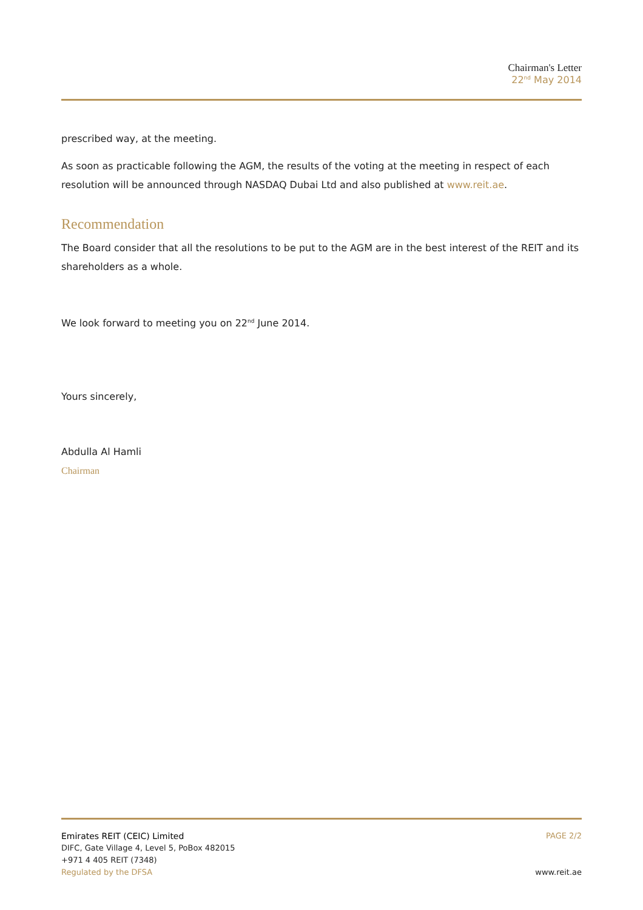Chairman's Letter
22<sup>nd</sup> May 2014
prescribed way, at the meeting.
As soon as practicable following the AGM, the results of the voting at the meeting in respect of each resolution will be announced through NASDAQ Dubai Ltd and also published at www.reit.ae.
Recommendation
The Board consider that all the resolutions to be put to the AGM are in the best interest of the REIT and its shareholders as a whole.
We look forward to meeting you on 22<sup>nd</sup> June 2014.
Yours sincerely,
Abdulla Al Hamli
Chairman
Emirates REIT (CEIC) Limited
DIFC, Gate Village 4, Level 5, PoBox 482015
+971 4 405 REIT (7348)
Regulated by the DFSA
PAGE 2/2
www.reit.ae